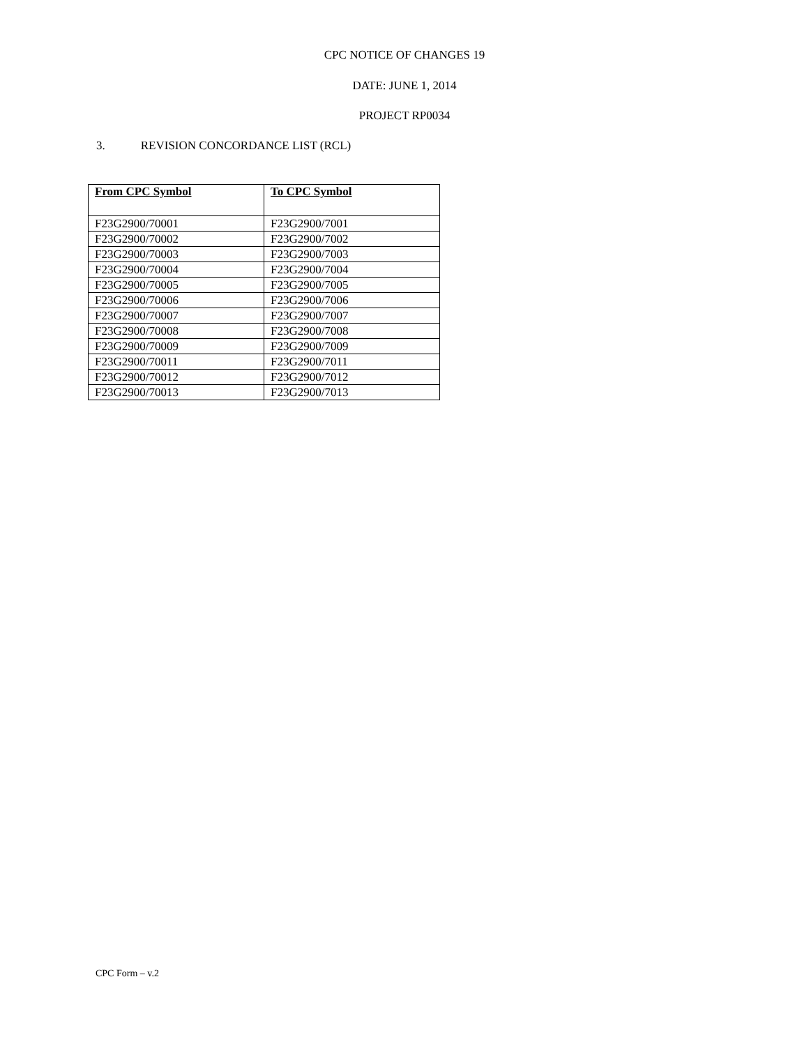CPC NOTICE OF CHANGES 19
DATE: JUNE 1, 2014
PROJECT RP0034
3. REVISION CONCORDANCE LIST (RCL)
| From CPC Symbol | To CPC Symbol |
| --- | --- |
| F23G2900/70001 | F23G2900/7001 |
| F23G2900/70002 | F23G2900/7002 |
| F23G2900/70003 | F23G2900/7003 |
| F23G2900/70004 | F23G2900/7004 |
| F23G2900/70005 | F23G2900/7005 |
| F23G2900/70006 | F23G2900/7006 |
| F23G2900/70007 | F23G2900/7007 |
| F23G2900/70008 | F23G2900/7008 |
| F23G2900/70009 | F23G2900/7009 |
| F23G2900/70011 | F23G2900/7011 |
| F23G2900/70012 | F23G2900/7012 |
| F23G2900/70013 | F23G2900/7013 |
CPC Form – v.2